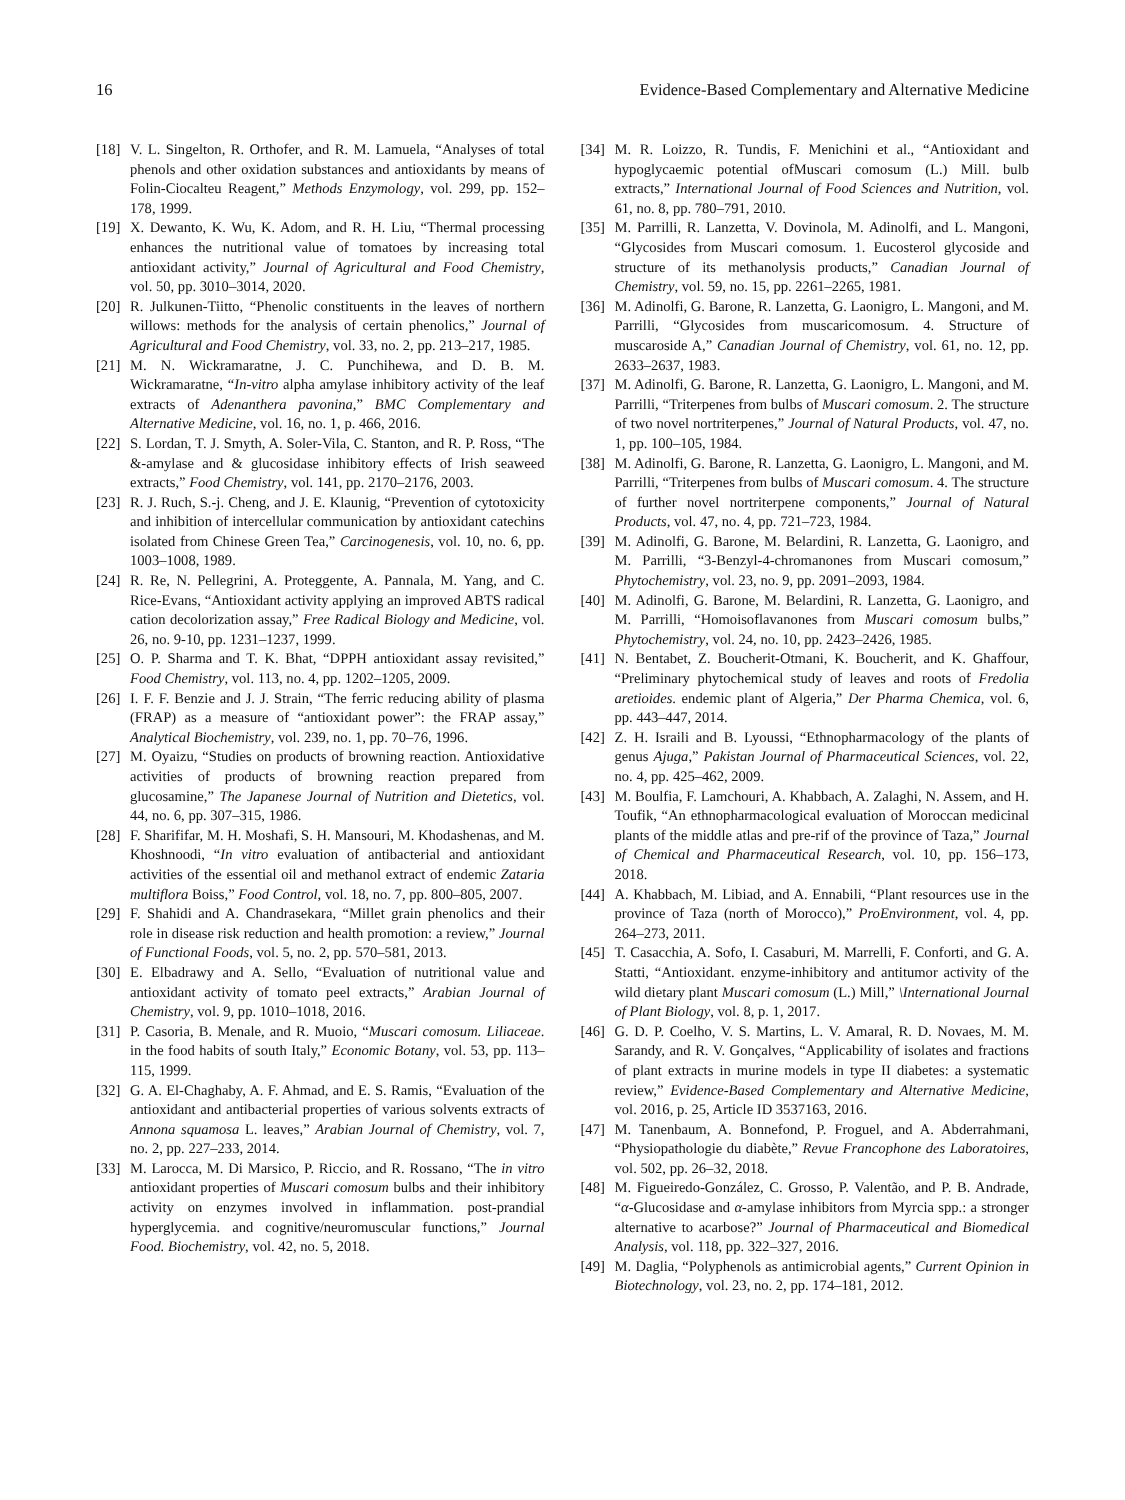16 Evidence-Based Complementary and Alternative Medicine
[18] V. L. Singelton, R. Orthofer, and R. M. Lamuela, “Analyses of total phenols and other oxidation substances and antioxidants by means of Folin-Ciocalteu Reagent,” Methods Enzymology, vol. 299, pp. 152–178, 1999.
[19] X. Dewanto, K. Wu, K. Adom, and R. H. Liu, “Thermal processing enhances the nutritional value of tomatoes by increasing total antioxidant activity,” Journal of Agricultural and Food Chemistry, vol. 50, pp. 3010–3014, 2020.
[20] R. Julkunen-Tiitto, “Phenolic constituents in the leaves of northern willows: methods for the analysis of certain phenolics,” Journal of Agricultural and Food Chemistry, vol. 33, no. 2, pp. 213–217, 1985.
[21] M. N. Wickramaratne, J. C. Punchihewa, and D. B. M. Wickramaratne, “In-vitro alpha amylase inhibitory activity of the leaf extracts of Adenanthera pavonina,” BMC Complementary and Alternative Medicine, vol. 16, no. 1, p. 466, 2016.
[22] S. Lordan, T. J. Smyth, A. Soler-Vila, C. Stanton, and R. P. Ross, “The &-amylase and & glucosidase inhibitory effects of Irish seaweed extracts,” Food Chemistry, vol. 141, pp. 2170–2176, 2003.
[23] R. J. Ruch, S.-j. Cheng, and J. E. Klaunig, “Prevention of cytotoxicity and inhibition of intercellular communication by antioxidant catechins isolated from Chinese Green Tea,” Carcinogenesis, vol. 10, no. 6, pp. 1003–1008, 1989.
[24] R. Re, N. Pellegrini, A. Proteggente, A. Pannala, M. Yang, and C. Rice-Evans, “Antioxidant activity applying an improved ABTS radical cation decolorization assay,” Free Radical Biology and Medicine, vol. 26, no. 9-10, pp. 1231–1237, 1999.
[25] O. P. Sharma and T. K. Bhat, “DPPH antioxidant assay revisited,” Food Chemistry, vol. 113, no. 4, pp. 1202–1205, 2009.
[26] I. F. F. Benzie and J. J. Strain, “The ferric reducing ability of plasma (FRAP) as a measure of “antioxidant power”: the FRAP assay,” Analytical Biochemistry, vol. 239, no. 1, pp. 70–76, 1996.
[27] M. Oyaizu, “Studies on products of browning reaction. Antioxidative activities of products of browning reaction prepared from glucosamine,” The Japanese Journal of Nutrition and Dietetics, vol. 44, no. 6, pp. 307–315, 1986.
[28] F. Sharififar, M. H. Moshafi, S. H. Mansouri, M. Khodashenas, and M. Khoshnoodi, “In vitro evaluation of antibacterial and antioxidant activities of the essential oil and methanol extract of endemic Zataria multiflora Boiss,” Food Control, vol. 18, no. 7, pp. 800–805, 2007.
[29] F. Shahidi and A. Chandrasekara, “Millet grain phenolics and their role in disease risk reduction and health promotion: a review,” Journal of Functional Foods, vol. 5, no. 2, pp. 570–581, 2013.
[30] E. Elbadrawy and A. Sello, “Evaluation of nutritional value and antioxidant activity of tomato peel extracts,” Arabian Journal of Chemistry, vol. 9, pp. 1010–1018, 2016.
[31] P. Casoria, B. Menale, and R. Muoio, “Muscari comosum. Liliaceae. in the food habits of south Italy,” Economic Botany, vol. 53, pp. 113–115, 1999.
[32] G. A. El-Chaghaby, A. F. Ahmad, and E. S. Ramis, “Evaluation of the antioxidant and antibacterial properties of various solvents extracts of Annona squamosa L. leaves,” Arabian Journal of Chemistry, vol. 7, no. 2, pp. 227–233, 2014.
[33] M. Larocca, M. Di Marsico, P. Riccio, and R. Rossano, “The in vitro antioxidant properties of Muscari comosum bulbs and their inhibitory activity on enzymes involved in inflammation. post-prandial hyperglycemia. and cognitive/neuromuscular functions,” Journal Food. Biochemistry, vol. 42, no. 5, 2018.
[34] M. R. Loizzo, R. Tundis, F. Menichini et al., “Antioxidant and hypoglycaemic potential ofMuscari comosum (L.) Mill. bulb extracts,” International Journal of Food Sciences and Nutrition, vol. 61, no. 8, pp. 780–791, 2010.
[35] M. Parrilli, R. Lanzetta, V. Dovinola, M. Adinolfi, and L. Mangoni, “Glycosides from Muscari comosum. 1. Eucosterol glycoside and structure of its methanolysis products,” Canadian Journal of Chemistry, vol. 59, no. 15, pp. 2261–2265, 1981.
[36] M. Adinolfi, G. Barone, R. Lanzetta, G. Laonigro, L. Mangoni, and M. Parrilli, “Glycosides from muscaricomosum. 4. Structure of muscaroside A,” Canadian Journal of Chemistry, vol. 61, no. 12, pp. 2633–2637, 1983.
[37] M. Adinolfi, G. Barone, R. Lanzetta, G. Laonigro, L. Mangoni, and M. Parrilli, “Triterpenes from bulbs of Muscari comosum. 2. The structure of two novel nortriterpenes,” Journal of Natural Products, vol. 47, no. 1, pp. 100–105, 1984.
[38] M. Adinolfi, G. Barone, R. Lanzetta, G. Laonigro, L. Mangoni, and M. Parrilli, “Triterpenes from bulbs of Muscari comosum. 4. The structure of further novel nortriterpene components,” Journal of Natural Products, vol. 47, no. 4, pp. 721–723, 1984.
[39] M. Adinolfi, G. Barone, M. Belardini, R. Lanzetta, G. Laonigro, and M. Parrilli, “3-Benzyl-4-chromanones from Muscari comosum,” Phytochemistry, vol. 23, no. 9, pp. 2091–2093, 1984.
[40] M. Adinolfi, G. Barone, M. Belardini, R. Lanzetta, G. Laonigro, and M. Parrilli, “Homoisoflavanones from Muscari comosum bulbs,” Phytochemistry, vol. 24, no. 10, pp. 2423–2426, 1985.
[41] N. Bentabet, Z. Boucherit-Otmani, K. Boucherit, and K. Ghaffour, “Preliminary phytochemical study of leaves and roots of Fredolia aretioides. endemic plant of Algeria,” Der Pharma Chemica, vol. 6, pp. 443–447, 2014.
[42] Z. H. Israili and B. Lyoussi, “Ethnopharmacology of the plants of genus Ajuga,” Pakistan Journal of Pharmaceutical Sciences, vol. 22, no. 4, pp. 425–462, 2009.
[43] M. Boulfia, F. Lamchouri, A. Khabbach, A. Zalaghi, N. Assem, and H. Toufik, “An ethnopharmacological evaluation of Moroccan medicinal plants of the middle atlas and pre-rif of the province of Taza,” Journal of Chemical and Pharmaceutical Research, vol. 10, pp. 156–173, 2018.
[44] A. Khabbach, M. Libiad, and A. Ennabili, “Plant resources use in the province of Taza (north of Morocco),” ProEnvironment, vol. 4, pp. 264–273, 2011.
[45] T. Casacchia, A. Sofo, I. Casaburi, M. Marrelli, F. Conforti, and G. A. Statti, “Antioxidant. enzyme-inhibitory and antitumor activity of the wild dietary plant Muscari comosum (L.) Mill,” \International Journal of Plant Biology, vol. 8, p. 1, 2017.
[46] G. D. P. Coelho, V. S. Martins, L. V. Amaral, R. D. Novaes, M. M. Sarandy, and R. V. Gonçalves, “Applicability of isolates and fractions of plant extracts in murine models in type II diabetes: a systematic review,” Evidence-Based Complementary and Alternative Medicine, vol. 2016, p. 25, Article ID 3537163, 2016.
[47] M. Tanenbaum, A. Bonnefond, P. Froguel, and A. Abderrahmani, “Physiopathologie du diabète,” Revue Francophone des Laboratoires, vol. 502, pp. 26–32, 2018.
[48] M. Figueiredo-González, C. Grosso, P. Valentão, and P. B. Andrade, “α-Glucosidase and α-amylase inhibitors from Myrcia spp.: a stronger alternative to acarbose?” Journal of Pharmaceutical and Biomedical Analysis, vol. 118, pp. 322–327, 2016.
[49] M. Daglia, “Polyphenols as antimicrobial agents,” Current Opinion in Biotechnology, vol. 23, no. 2, pp. 174–181, 2012.